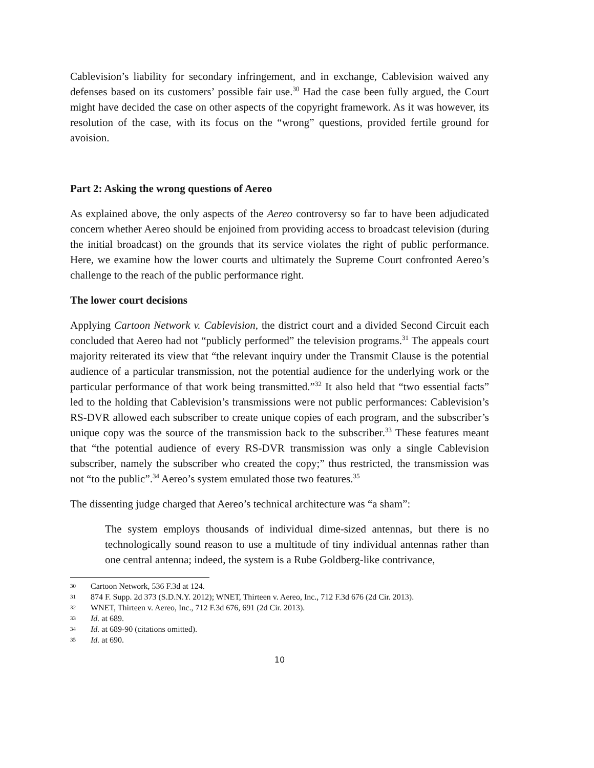Cablevision’s liability for secondary infringement, and in exchange, Cablevision waived any defenses based on its customers’ possible fair use.<sup>30</sup> Had the case been fully argued, the Court might have decided the case on other aspects of the copyright framework. As it was however, its resolution of the case, with its focus on the “wrong” questions, provided fertile ground for avoision.
Part 2: Asking the wrong questions of Aereo
As explained above, the only aspects of the Aereo controversy so far to have been adjudicated concern whether Aereo should be enjoined from providing access to broadcast television (during the initial broadcast) on the grounds that its service violates the right of public performance. Here, we examine how the lower courts and ultimately the Supreme Court confronted Aereo’s challenge to the reach of the public performance right.
The lower court decisions
Applying Cartoon Network v. Cablevision, the district court and a divided Second Circuit each concluded that Aereo had not “publicly performed” the television programs.<sup>31</sup> The appeals court majority reiterated its view that “the relevant inquiry under the Transmit Clause is the potential audience of a particular transmission, not the potential audience for the underlying work or the particular performance of that work being transmitted.”<sup>32</sup> It also held that “two essential facts” led to the holding that Cablevision’s transmissions were not public performances: Cablevision’s RS-DVR allowed each subscriber to create unique copies of each program, and the subscriber’s unique copy was the source of the transmission back to the subscriber.<sup>33</sup> These features meant that “the potential audience of every RS-DVR transmission was only a single Cablevision subscriber, namely the subscriber who created the copy;” thus restricted, the transmission was not “to the public”.<sup>34</sup> Aereo’s system emulated those two features.<sup>35</sup>
The dissenting judge charged that Aereo’s technical architecture was “a sham”:
The system employs thousands of individual dime-sized antennas, but there is no technologically sound reason to use a multitude of tiny individual antennas rather than one central antenna; indeed, the system is a Rube Goldberg-like contrivance,
30 Cartoon Network, 536 F.3d at 124.
31 874 F. Supp. 2d 373 (S.D.N.Y. 2012); WNET, Thirteen v. Aereo, Inc., 712 F.3d 676 (2d Cir. 2013).
32 WNET, Thirteen v. Aereo, Inc., 712 F.3d 676, 691 (2d Cir. 2013).
33 Id. at 689.
34 Id. at 689-90 (citations omitted).
35 Id. at 690.
10